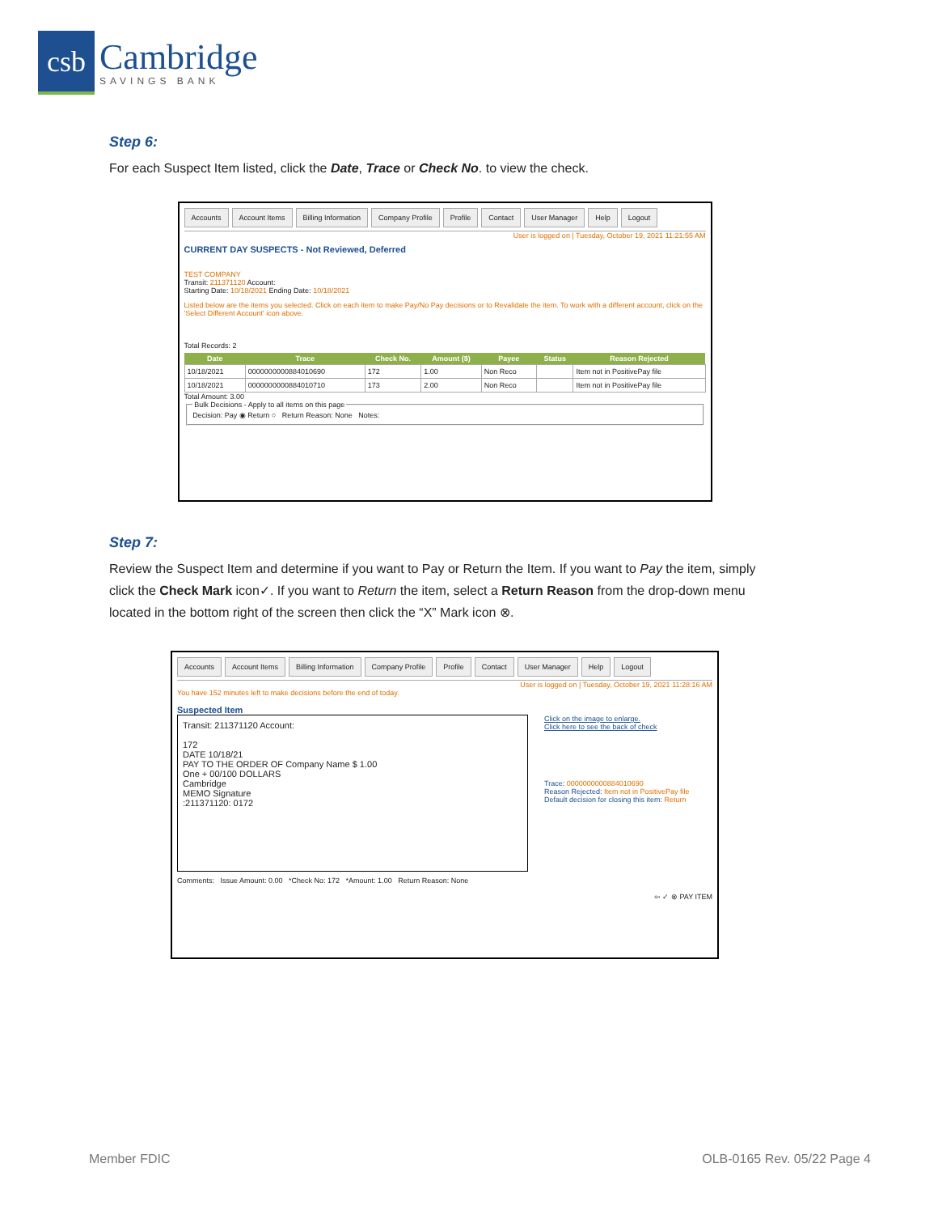csb
Cambridge
SAVINGS BANK
Step 6:
For each Suspect Item listed, click the Date, Trace or Check No. to view the check.
Accounts Account Items Billing Information Company Profile Profile Contact User Manager Help Logout
User is logged on | Tuesday, October 19, 2021 11:21:55 AM
CURRENT DAY SUSPECTS - Not Reviewed, Deferred
TEST COMPANY
Transit: 211371120 Account:
Starting Date: 10/18/2021 Ending Date: 10/18/2021
Listed below are the items you selected. Click on each item to make Pay/No Pay decisions or to Revalidate the item. To work with a different account, click on the 'Select Different Account' icon above.
Total Records: 2
| Date | Trace | Check No. | Amount ($) | Payee | Status | Reason Rejected |
| --- | --- | --- | --- | --- | --- | --- |
| 10/18/2021 | 0000000000884010690 | 172 | 1.00 | Non Reco | | Item not in PositivePay file |
| 10/18/2021 | 0000000000884010710 | 173 | 2.00 | Non Reco | | Item not in PositivePay file |
Total Amount: 3.00
Bulk Decisions - Apply to all items on this pageDecision: Pay ◉ Return ○ Return Reason: None Notes:
Step 7:
Review the Suspect Item and determine if you want to Pay or Return the Item. If you want to Pay the item, simply click the Check Mark icon✓. If you want to Return the item, select a Return Reason from the drop-down menu located in the bottom right of the screen then click the “X” Mark icon ⊗.
Accounts Account Items Billing Information Company Profile Profile Contact User Manager Help Logout
User is logged on | Tuesday, October 19, 2021 11:28:16 AM
You have 152 minutes left to make decisions before the end of today.
Suspected Item
Transit: 211371120 Account:
172
DATE 10/18/21
PAY TO THE ORDER OF Company Name $ 1.00
One + 00/100 DOLLARS
Cambridge
MEMO Signature
:211371120: 0172
Click on the image to enlarge.
Click here to see the back of check
Trace: 0000000000884010690
Reason Rejected: Item not in PositivePay file
Default decision for closing this item: Return
Comments: Issue Amount: 0.00 *Check No: 172 *Amount: 1.00 Return Reason: None
⇦ ✓ ⊗ PAY ITEM
Member FDIC OLB-0165 Rev. 05/22 Page 4